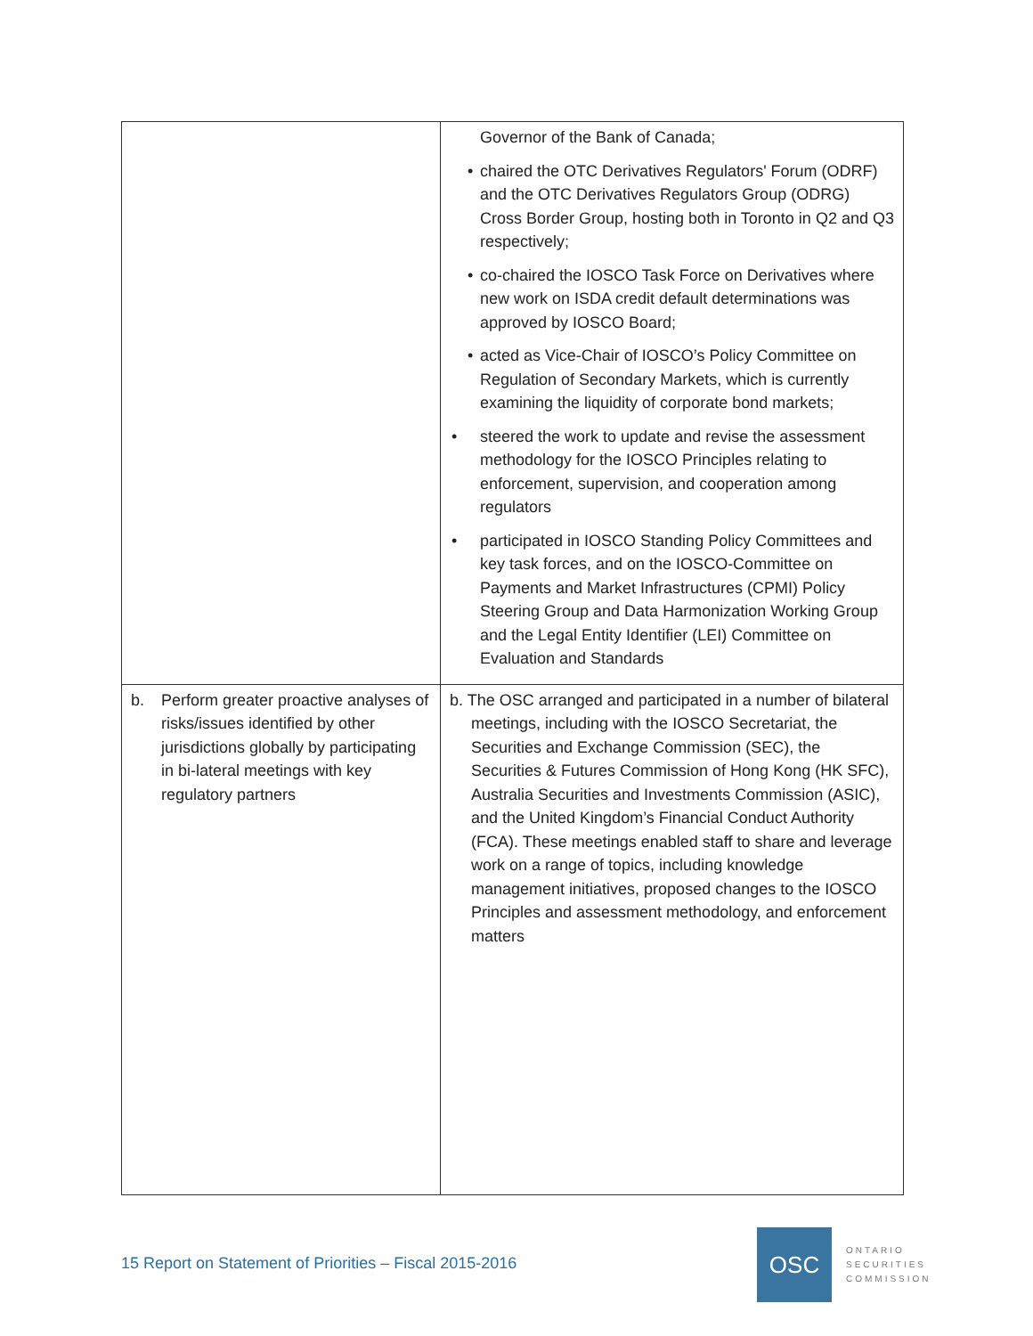| | Governor of the Bank of Canada; • chaired the OTC Derivatives Regulators' Forum (ODRF) and the OTC Derivatives Regulators Group (ODRG) Cross Border Group, hosting both in Toronto in Q2 and Q3 respectively; • co-chaired the IOSCO Task Force on Derivatives where new work on ISDA credit default determinations was approved by IOSCO Board; • acted as Vice-Chair of IOSCO’s Policy Committee on Regulation of Secondary Markets, which is currently examining the liquidity of corporate bond markets; • steered the work to update and revise the assessment methodology for the IOSCO Principles relating to enforcement, supervision, and cooperation among regulators • participated in IOSCO Standing Policy Committees and key task forces, and on the IOSCO-Committee on Payments and Market Infrastructures (CPMI) Policy Steering Group and Data Harmonization Working Group and the Legal Entity Identifier (LEI) Committee on Evaluation and Standards |
| b. Perform greater proactive analyses of risks/issues identified by other jurisdictions globally by participating in bi-lateral meetings with key regulatory partners | b. The OSC arranged and participated in a number of bilateral meetings, including with the IOSCO Secretariat, the Securities and Exchange Commission (SEC), the Securities & Futures Commission of Hong Kong (HK SFC), Australia Securities and Investments Commission (ASIC), and the United Kingdom’s Financial Conduct Authority (FCA). These meetings enabled staff to share and leverage work on a range of topics, including knowledge management initiatives, proposed changes to the IOSCO Principles and assessment methodology, and enforcement matters |
15 Report on Statement of Priorities – Fiscal 2015-2016
OSC
ONTARIO
SECURITIES
COMMISSION